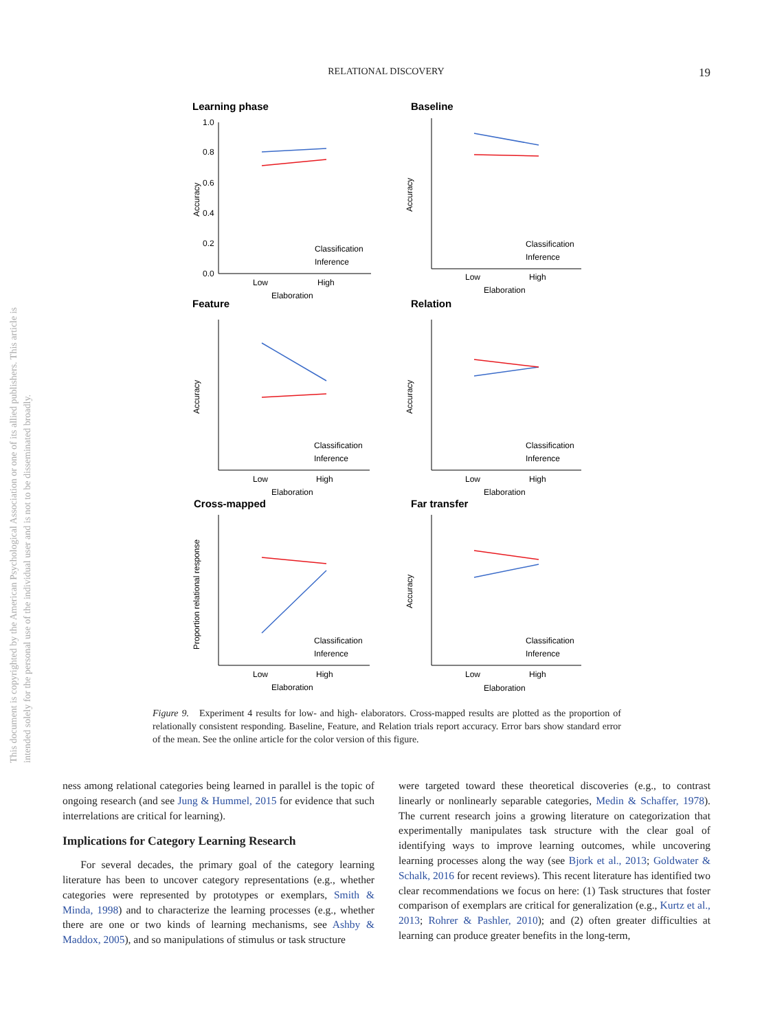RELATIONAL DISCOVERY
19
This document is copyrighted by the American Psychological Association or one of its allied publishers. This article is intended solely for the personal use of the individual user and is not to be disseminated broadly.
Learning phase
Baseline
Feature
Relation
Cross-mapped
Far transfer
Low
High
Elaboration
Low
High
Elaboration
Low
High
Elaboration
Low
High
Elaboration
Low
High
Elaboration
Low
High
Elaboration
1.0
0.8
0.6
0.4
0.2
0.0
Accuracy
Accuracy
Accuracy
Accuracy
Proportion relational response
Accuracy
Classification
Inference
Classification
Inference
Classification
Inference
Classification
Inference
Classification
Inference
Classification
Inference
Figure 9. Experiment 4 results for low- and high- elaborators. Cross-mapped results are plotted as the proportion of relationally consistent responding. Baseline, Feature, and Relation trials report accuracy. Error bars show standard error of the mean. See the online article for the color version of this figure.
ness among relational categories being learned in parallel is the topic of ongoing research (and see Jung & Hummel, 2015 for evidence that such interrelations are critical for learning).
Implications for Category Learning Research
For several decades, the primary goal of the category learning literature has been to uncover category representations (e.g., whether categories were represented by prototypes or exemplars, Smith & Minda, 1998) and to characterize the learning processes (e.g., whether there are one or two kinds of learning mechanisms, see Ashby & Maddox, 2005), and so manipulations of stimulus or task structure
were targeted toward these theoretical discoveries (e.g., to contrast linearly or nonlinearly separable categories, Medin & Schaffer, 1978). The current research joins a growing literature on categorization that experimentally manipulates task structure with the clear goal of identifying ways to improve learning outcomes, while uncovering learning processes along the way (see Bjork et al., 2013; Goldwater & Schalk, 2016 for recent reviews). This recent literature has identified two clear recommendations we focus on here: (1) Task structures that foster comparison of exemplars are critical for generalization (e.g., Kurtz et al., 2013; Rohrer & Pashler, 2010); and (2) often greater difficulties at learning can produce greater benefits in the long-term,